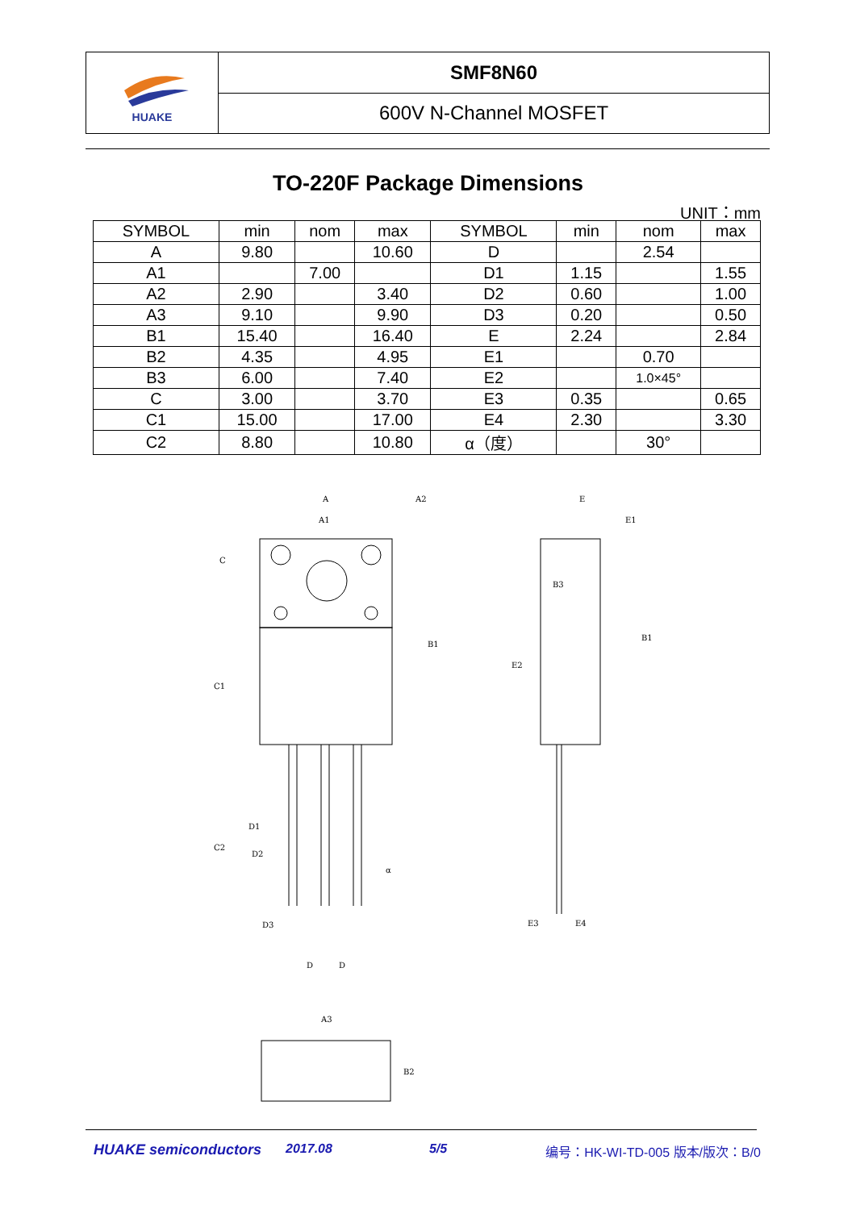HUAKE
SMF8N60
600V N-Channel MOSFET
TO-220F Package Dimensions
UNIT：mm
| SYMBOL | min | nom | max | SYMBOL | min | nom | max |
| --- | --- | --- | --- | --- | --- | --- | --- |
| A | 9.80 | | 10.60 | D | | 2.54 | |
| A1 | | 7.00 | | D1 | 1.15 | | 1.55 |
| A2 | 2.90 | | 3.40 | D2 | 0.60 | | 1.00 |
| A3 | 9.10 | | 9.90 | D3 | 0.20 | | 0.50 |
| B1 | 15.40 | | 16.40 | E | 2.24 | | 2.84 |
| B2 | 4.35 | | 4.95 | E1 | | 0.70 | |
| B3 | 6.00 | | 7.40 | E2 | | 1.0×45° | |
| C | 3.00 | | 3.70 | E3 | 0.35 | | 0.65 |
| C1 | 15.00 | | 17.00 | E4 | 2.30 | | 3.30 |
| C2 | 8.80 | | 10.80 | α（度） | | 30° | |
A
A1
A2
C
B1
C1
C2
D1
D2
D3
D
D
α
E
E1
B3
B1
E2
E3
E4
A3
B2
HUAKE semiconductors 2017.08 5/5 编号：HK-WI-TD-005 版本/版次：B/0